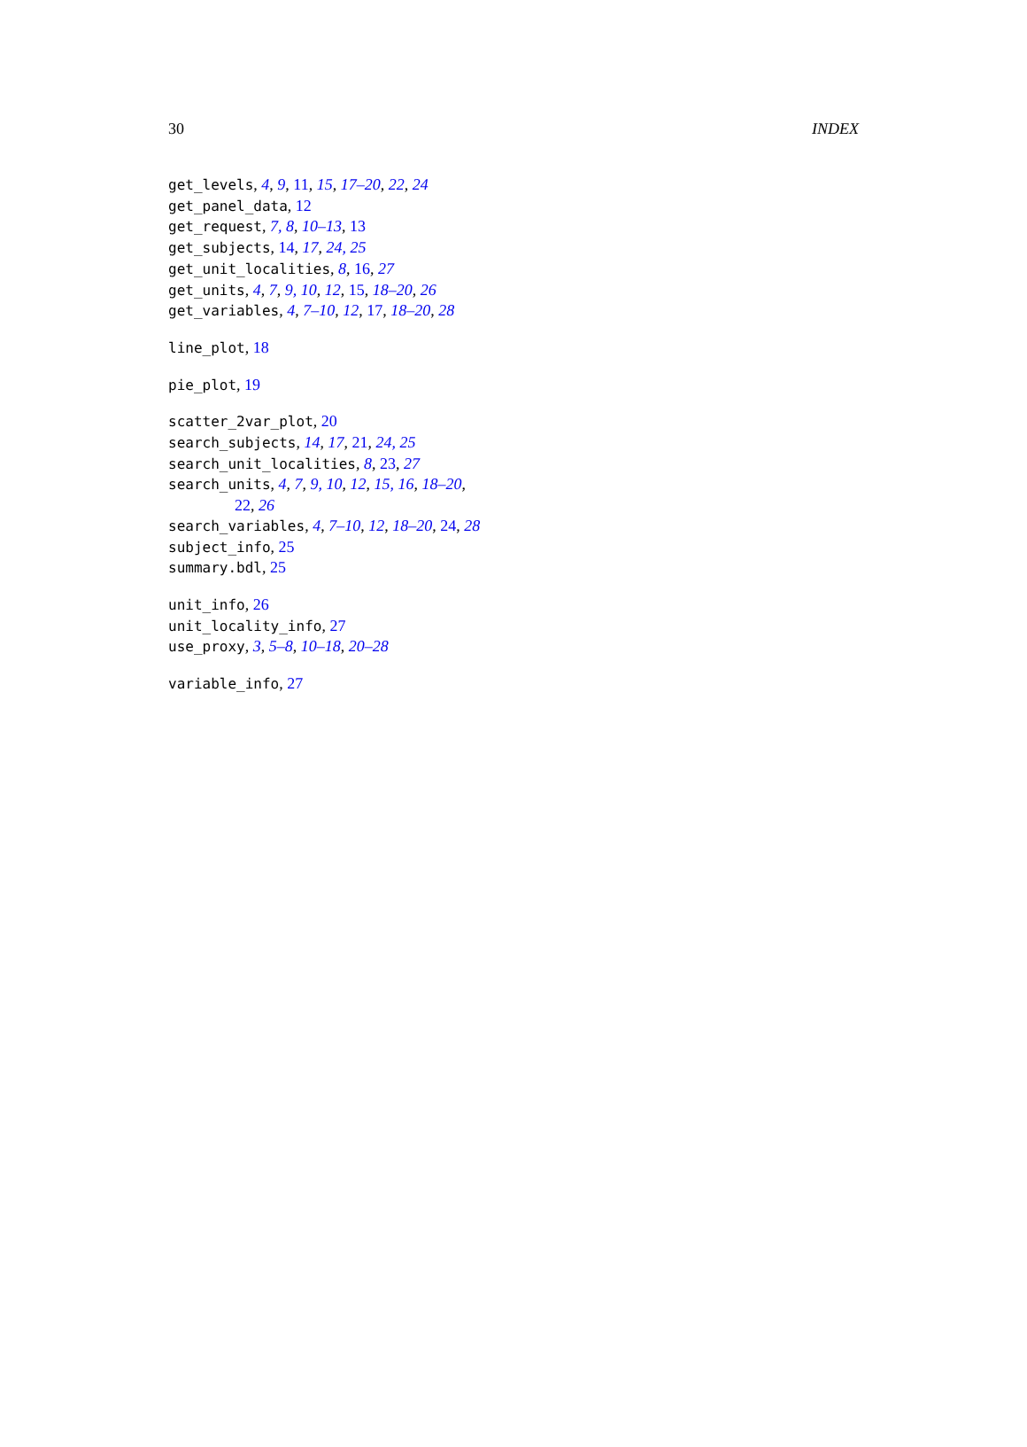30 INDEX
get_levels, 4, 9, 11, 15, 17–20, 22, 24
get_panel_data, 12
get_request, 7, 8, 10–13, 13
get_subjects, 14, 17, 24, 25
get_unit_localities, 8, 16, 27
get_units, 4, 7, 9, 10, 12, 15, 18–20, 26
get_variables, 4, 7–10, 12, 17, 18–20, 28
line_plot, 18
pie_plot, 19
scatter_2var_plot, 20
search_subjects, 14, 17, 21, 24, 25
search_unit_localities, 8, 23, 27
search_units, 4, 7, 9, 10, 12, 15, 16, 18–20,
22, 26
search_variables, 4, 7–10, 12, 18–20, 24, 28
subject_info, 25
summary.bdl, 25
unit_info, 26
unit_locality_info, 27
use_proxy, 3, 5–8, 10–18, 20–28
variable_info, 27